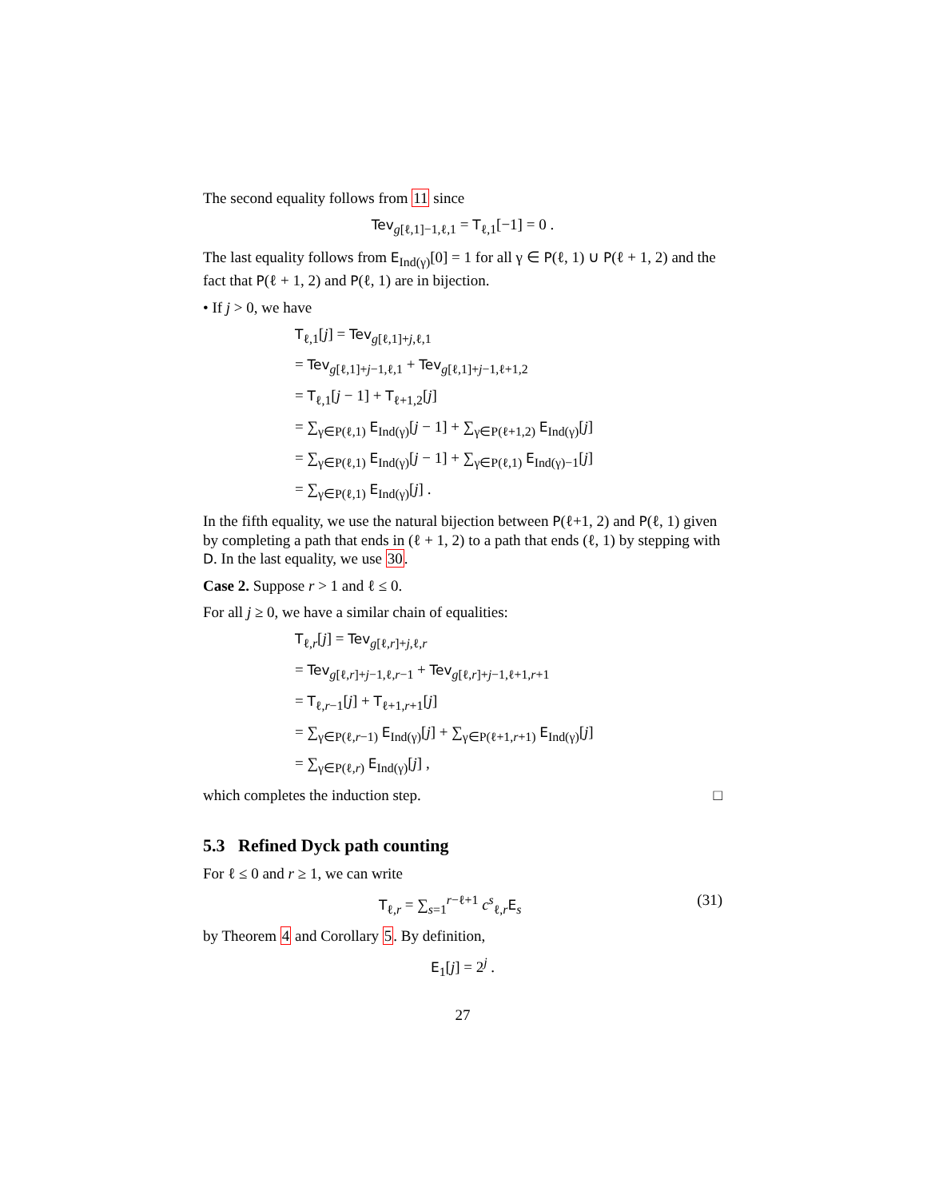The second equality follows from 11 since
Tev<sub>g[ℓ,1]−1,ℓ,1</sub> = T<sub>ℓ,1</sub>[−1] = 0 .
The last equality follows from E<sub>Ind(γ)</sub>[0] = 1 for all γ ∈ P(ℓ, 1) ∪ P(ℓ + 1, 2) and the fact that P(ℓ + 1, 2) and P(ℓ, 1) are in bijection.
• If j > 0, we have
T<sub>ℓ,1</sub>[j] = Tev<sub>g[ℓ,1]+j,ℓ,1</sub>
= Tev<sub>g[ℓ,1]+j−1,ℓ,1</sub> + Tev<sub>g[ℓ,1]+j−1,ℓ+1,2</sub>
= T<sub>ℓ,1</sub>[j − 1] + T<sub>ℓ+1,2</sub>[j]
= ∑<sub>γ∈P(ℓ,1)</sub> E<sub>Ind(γ)</sub>[j − 1] + ∑<sub>γ∈P(ℓ+1,2)</sub> E<sub>Ind(γ)</sub>[j]
= ∑<sub>γ∈P(ℓ,1)</sub> E<sub>Ind(γ)</sub>[j − 1] + ∑<sub>γ∈P(ℓ,1)</sub> E<sub>Ind(γ)−1</sub>[j]
= ∑<sub>γ∈P(ℓ,1)</sub> E<sub>Ind(γ)</sub>[j] .
In the fifth equality, we use the natural bijection between P(ℓ+1, 2) and P(ℓ, 1) given by completing a path that ends in (ℓ + 1, 2) to a path that ends (ℓ, 1) by stepping with D. In the last equality, we use 30.
Case 2. Suppose r > 1 and ℓ ≤ 0.
For all j ≥ 0, we have a similar chain of equalities:
T<sub>ℓ,r</sub>[j] = Tev<sub>g[ℓ,r]+j,ℓ,r</sub>
= Tev<sub>g[ℓ,r]+j−1,ℓ,r−1</sub> + Tev<sub>g[ℓ,r]+j−1,ℓ+1,r+1</sub>
= T<sub>ℓ,r−1</sub>[j] + T<sub>ℓ+1,r+1</sub>[j]
= ∑<sub>γ∈P(ℓ,r−1)</sub> E<sub>Ind(γ)</sub>[j] + ∑<sub>γ∈P(ℓ+1,r+1)</sub> E<sub>Ind(γ)</sub>[j]
= ∑<sub>γ∈P(ℓ,r)</sub> E<sub>Ind(γ)</sub>[j] ,
which completes the induction step. □
5.3 Refined Dyck path counting
For ℓ ≤ 0 and r ≥ 1, we can write
T<sub>ℓ,r</sub> = ∑<sub>s=1</sub><sup>r−ℓ+1</sup> c<sup>s</sup><sub>ℓ,r</sub>E<sub>s</sub> (31)
by Theorem 4 and Corollary 5. By definition,
E<sub>1</sub>[j] = 2<sup>j</sup> .
27